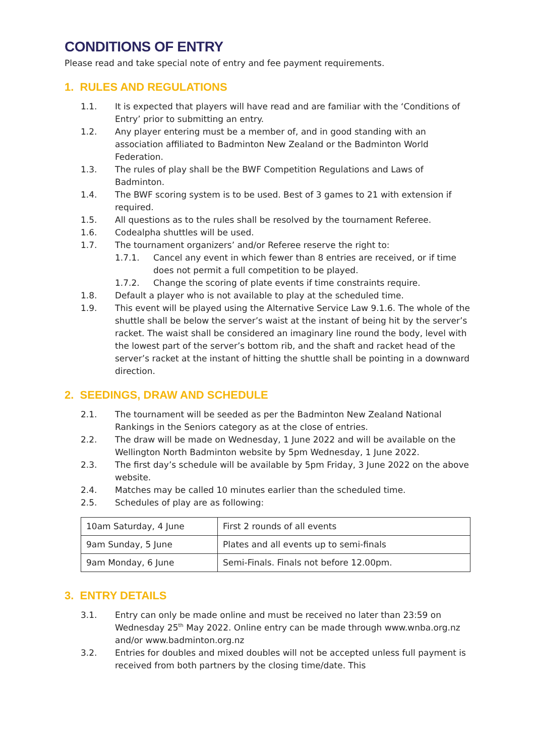CONDITIONS OF ENTRY
Please read and take special note of entry and fee payment requirements.
1. RULES AND REGULATIONS
1.1. It is expected that players will have read and are familiar with the ‘Conditions of Entry’ prior to submitting an entry.
1.2. Any player entering must be a member of, and in good standing with an association affiliated to Badminton New Zealand or the Badminton World Federation.
1.3. The rules of play shall be the BWF Competition Regulations and Laws of Badminton.
1.4. The BWF scoring system is to be used. Best of 3 games to 21 with extension if required.
1.5. All questions as to the rules shall be resolved by the tournament Referee.
1.6. Codealpha shuttles will be used.
1.7. The tournament organizers’ and/or Referee reserve the right to:
1.7.1. Cancel any event in which fewer than 8 entries are received, or if time does not permit a full competition to be played.
1.7.2. Change the scoring of plate events if time constraints require.
1.8. Default a player who is not available to play at the scheduled time.
1.9. This event will be played using the Alternative Service Law 9.1.6. The whole of the shuttle shall be below the server’s waist at the instant of being hit by the server’s racket. The waist shall be considered an imaginary line round the body, level with the lowest part of the server’s bottom rib, and the shaft and racket head of the server’s racket at the instant of hitting the shuttle shall be pointing in a downward direction.
2. SEEDINGS, DRAW AND SCHEDULE
2.1. The tournament will be seeded as per the Badminton New Zealand National Rankings in the Seniors category as at the close of entries.
2.2. The draw will be made on Wednesday, 1 June 2022 and will be available on the Wellington North Badminton website by 5pm Wednesday, 1 June 2022.
2.3. The first day’s schedule will be available by 5pm Friday, 3 June 2022 on the above website.
2.4. Matches may be called 10 minutes earlier than the scheduled time.
2.5. Schedules of play are as following:
| 10am Saturday, 4 June | First 2 rounds of all events |
| 9am Sunday, 5 June | Plates and all events up to semi-finals |
| 9am Monday, 6 June | Semi-Finals. Finals not before 12.00pm. |
3. ENTRY DETAILS
3.1. Entry can only be made online and must be received no later than 23:59 on Wednesday 25<sup>th</sup> May 2022. Online entry can be made through www.wnba.org.nz and/or www.badminton.org.nz
3.2. Entries for doubles and mixed doubles will not be accepted unless full payment is received from both partners by the closing time/date. This